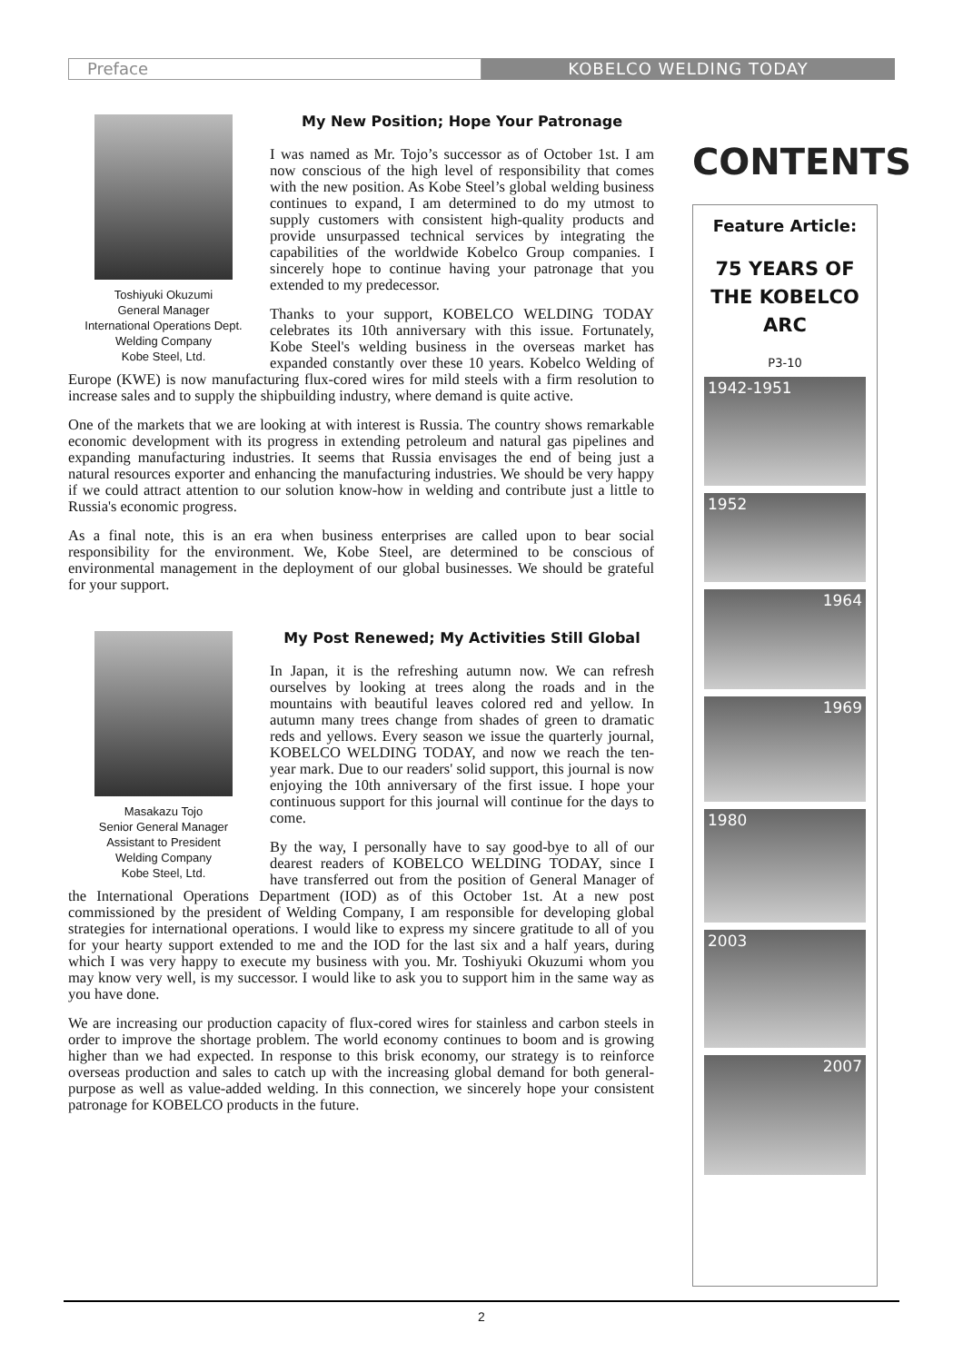Preface
KOBELCO WELDING TODAY
Toshiyuki Okuzumi
General Manager
International Operations Dept.
Welding Company
Kobe Steel, Ltd.
My New Position; Hope Your Patronage
I was named as Mr. Tojo’s successor as of October 1st. I am now conscious of the high level of responsibility that comes with the new position. As Kobe Steel’s global welding business continues to expand, I am determined to do my utmost to supply customers with consistent high-quality products and provide unsurpassed technical services by integrating the capabilities of the worldwide Kobelco Group companies. I sincerely hope to continue having your patronage that you extended to my predecessor.
Thanks to your support, KOBELCO WELDING TODAY celebrates its 10th anniversary with this issue. Fortunately, Kobe Steel's welding business in the overseas market has expanded constantly over these 10 years. Kobelco Welding of Europe (KWE) is now manufacturing flux-cored wires for mild steels with a firm resolution to increase sales and to supply the shipbuilding industry, where demand is quite active.
One of the markets that we are looking at with interest is Russia. The country shows remarkable economic development with its progress in extending petroleum and natural gas pipelines and expanding manufacturing industries. It seems that Russia envisages the end of being just a natural resources exporter and enhancing the manufacturing industries. We should be very happy if we could attract attention to our solution know-how in welding and contribute just a little to Russia's economic progress.
As a final note, this is an era when business enterprises are called upon to bear social responsibility for the environment. We, Kobe Steel, are determined to be conscious of environmental management in the deployment of our global businesses. We should be grateful for your support.
Masakazu Tojo
Senior General Manager
Assistant to President
Welding Company
Kobe Steel, Ltd.
My Post Renewed; My Activities Still Global
In Japan, it is the refreshing autumn now. We can refresh ourselves by looking at trees along the roads and in the mountains with beautiful leaves colored red and yellow. In autumn many trees change from shades of green to dramatic reds and yellows. Every season we issue the quarterly journal, KOBELCO WELDING TODAY, and now we reach the ten-year mark. Due to our readers' solid support, this journal is now enjoying the 10th anniversary of the first issue. I hope your continuous support for this journal will continue for the days to come.
By the way, I personally have to say good-bye to all of our dearest readers of KOBELCO WELDING TODAY, since I have transferred out from the position of General Manager of the International Operations Department (IOD) as of this October 1st. At a new post commissioned by the president of Welding Company, I am responsible for developing global strategies for international operations. I would like to express my sincere gratitude to all of you for your hearty support extended to me and the IOD for the last six and a half years, during which I was very happy to execute my business with you. Mr. Toshiyuki Okuzumi whom you may know very well, is my successor. I would like to ask you to support him in the same way as you have done.
We are increasing our production capacity of flux-cored wires for stainless and carbon steels in order to improve the shortage problem. The world economy continues to boom and is growing higher than we had expected. In response to this brisk economy, our strategy is to reinforce overseas production and sales to catch up with the increasing global demand for both general-purpose as well as value-added welding. In this connection, we sincerely hope your consistent patronage for KOBELCO products in the future.
CONTENTS
Feature Article:
75 YEARS OF
THE KOBELCO
ARC
P3-10
1942-1951
1952
1964
1969
1980
2003
2007
2